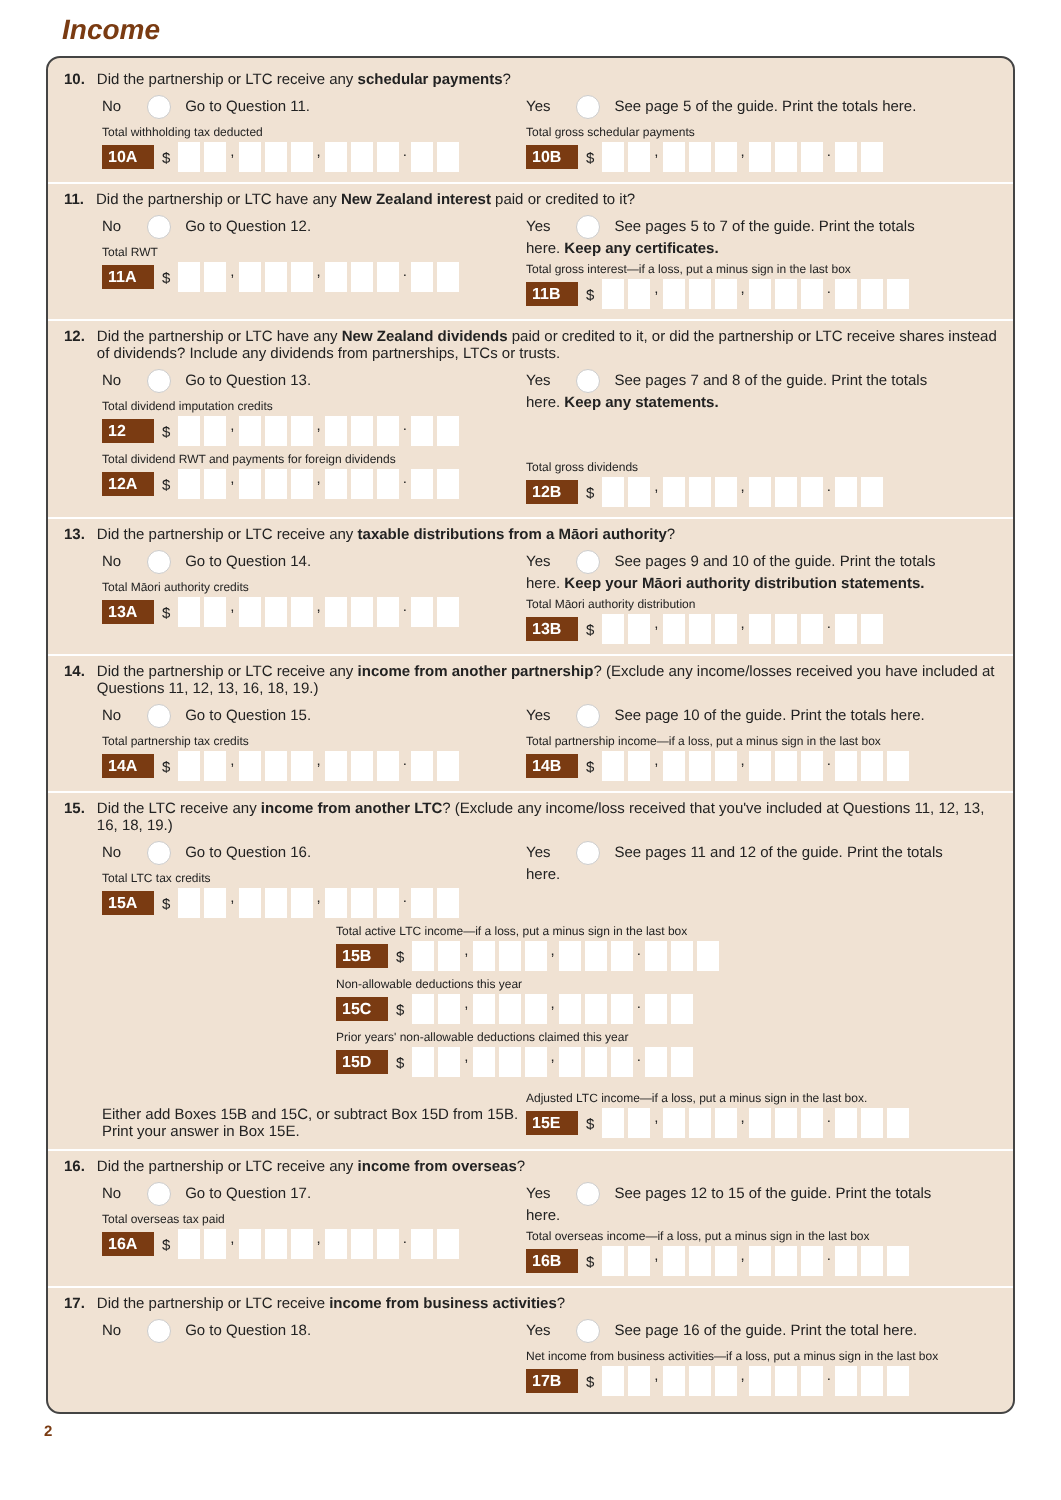Income
10. Did the partnership or LTC receive any schedular payments?
No Go to Question 11.
Total withholding tax deducted
10A $ , , .
Yes See page 5 of the guide. Print the totals here.
Total gross schedular payments
10B $ , , .
11. Did the partnership or LTC have any New Zealand interest paid or credited to it?
No Go to Question 12.
Total RWT
11A $ , , .
Yes See pages 5 to 7 of the guide. Print the totals here. Keep any certificates.
Total gross interest—if a loss, put a minus sign in the last box
11B $ , , .
12. Did the partnership or LTC have any New Zealand dividends paid or credited to it, or did the partnership or LTC receive shares instead of dividends? Include any dividends from partnerships, LTCs or trusts.
No Go to Question 13.
Total dividend imputation credits
12 $ , , .
Total dividend RWT and payments for foreign dividends
12A $ , , .
Yes See pages 7 and 8 of the guide. Print the totals here. Keep any statements.
Total gross dividends
12B $ , , .
13. Did the partnership or LTC receive any taxable distributions from a Māori authority?
No Go to Question 14.
Total Māori authority credits
13A $ , , .
Yes See pages 9 and 10 of the guide. Print the totals here. Keep your Māori authority distribution statements.
Total Māori authority distribution
13B $ , , .
14. Did the partnership or LTC receive any income from another partnership? (Exclude any income/losses received you have included at Questions 11, 12, 13, 16, 18, 19.)
No Go to Question 15.
Total partnership tax credits
14A $ , , .
Yes See page 10 of the guide. Print the totals here.
Total partnership income—if a loss, put a minus sign in the last box
14B $ , , .
15. Did the LTC receive any income from another LTC? (Exclude any income/loss received that you've included at Questions 11, 12, 13, 16, 18, 19.)
No Go to Question 16.
Total LTC tax credits
15A $ , , .
Yes See pages 11 and 12 of the guide. Print the totals here.
Total active LTC income—if a loss, put a minus sign in the last box
15B $ , , .
Non-allowable deductions this year
15C $ , , .
Prior years' non-allowable deductions claimed this year
15D $ , , .
Either add Boxes 15B and 15C, or subtract Box 15D from 15B. Print your answer in Box 15E.
Adjusted LTC income—if a loss, put a minus sign in the last box.
15E $ , , .
16. Did the partnership or LTC receive any income from overseas?
No Go to Question 17.
Total overseas tax paid
16A $ , , .
Yes See pages 12 to 15 of the guide. Print the totals here.
Total overseas income—if a loss, put a minus sign in the last box
16B $ , , .
17. Did the partnership or LTC receive income from business activities?
No Go to Question 18. Yes See page 16 of the guide. Print the total here.
Net income from business activities—if a loss, put a minus sign in the last box
17B $ , , .
2